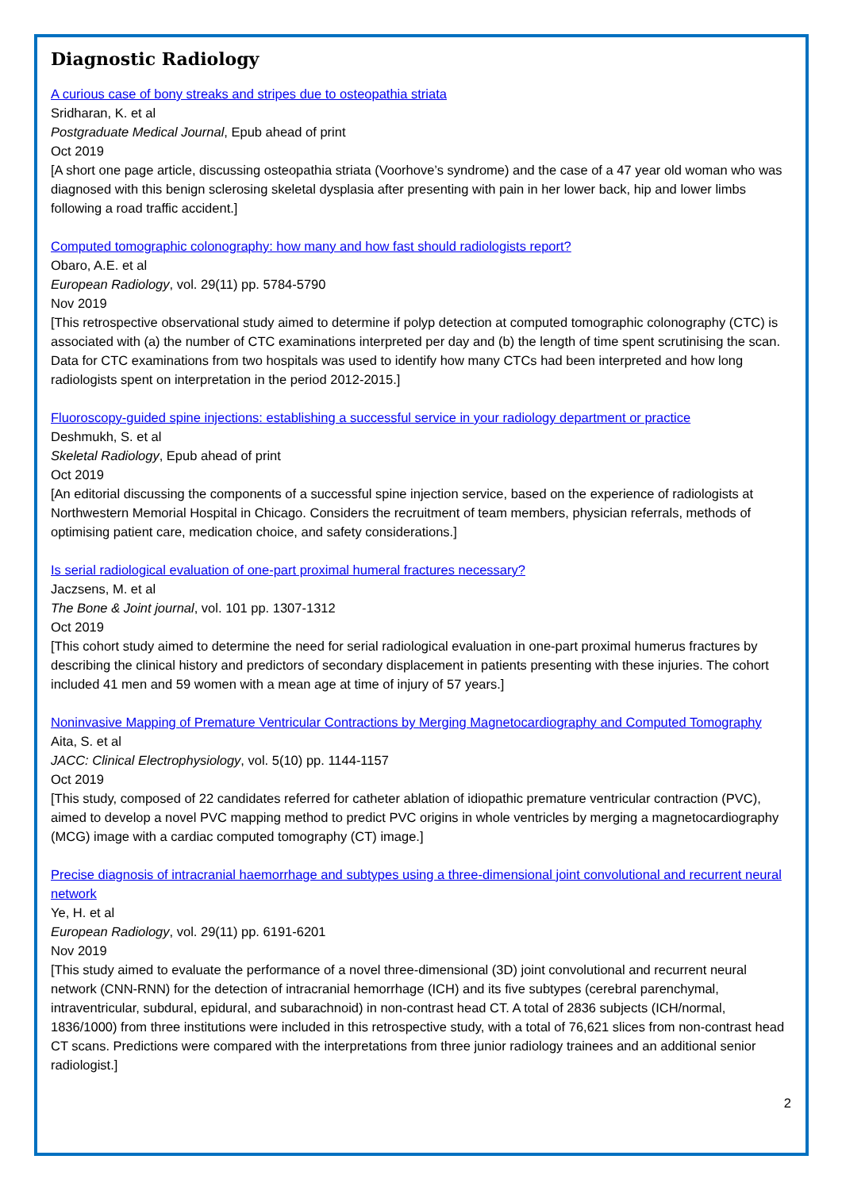Diagnostic Radiology
A curious case of bony streaks and stripes due to osteopathia striata
Sridharan, K. et al
Postgraduate Medical Journal, Epub ahead of print
Oct 2019
[A short one page article, discussing osteopathia striata (Voorhove’s syndrome) and the case of a 47 year old woman who was diagnosed with this benign sclerosing skeletal dysplasia after presenting with pain in her lower back, hip and lower limbs following a road traffic accident.]
Computed tomographic colonography: how many and how fast should radiologists report?
Obaro, A.E. et al
European Radiology, vol. 29(11) pp. 5784-5790
Nov 2019
[This retrospective observational study aimed to determine if polyp detection at computed tomographic colonography (CTC) is associated with (a) the number of CTC examinations interpreted per day and (b) the length of time spent scrutinising the scan. Data for CTC examinations from two hospitals was used to identify how many CTCs had been interpreted and how long radiologists spent on interpretation in the period 2012-2015.]
Fluoroscopy-guided spine injections: establishing a successful service in your radiology department or practice
Deshmukh, S. et al
Skeletal Radiology, Epub ahead of print
Oct 2019
[An editorial discussing the components of a successful spine injection service, based on the experience of radiologists at Northwestern Memorial Hospital in Chicago. Considers the recruitment of team members, physician referrals, methods of optimising patient care, medication choice, and safety considerations.]
Is serial radiological evaluation of one-part proximal humeral fractures necessary?
Jaczsens, M. et al
The Bone & Joint journal, vol. 101 pp. 1307-1312
Oct 2019
[This cohort study aimed to determine the need for serial radiological evaluation in one-part proximal humerus fractures by describing the clinical history and predictors of secondary displacement in patients presenting with these injuries. The cohort included 41 men and 59 women with a mean age at time of injury of 57 years.]
Noninvasive Mapping of Premature Ventricular Contractions by Merging Magnetocardiography and Computed Tomography
Aita, S. et al
JACC: Clinical Electrophysiology, vol. 5(10) pp. 1144-1157
Oct 2019
[This study, composed of 22 candidates referred for catheter ablation of idiopathic premature ventricular contraction (PVC), aimed to develop a novel PVC mapping method to predict PVC origins in whole ventricles by merging a magnetocardiography (MCG) image with a cardiac computed tomography (CT) image.]
Precise diagnosis of intracranial haemorrhage and subtypes using a three-dimensional joint convolutional and recurrent neural network
Ye, H. et al
European Radiology, vol. 29(11) pp. 6191-6201
Nov 2019
[This study aimed to evaluate the performance of a novel three-dimensional (3D) joint convolutional and recurrent neural network (CNN-RNN) for the detection of intracranial hemorrhage (ICH) and its five subtypes (cerebral parenchymal, intraventricular, subdural, epidural, and subarachnoid) in non-contrast head CT. A total of 2836 subjects (ICH/normal, 1836/1000) from three institutions were included in this retrospective study, with a total of 76,621 slices from non-contrast head CT scans. Predictions were compared with the interpretations from three junior radiology trainees and an additional senior radiologist.]
2